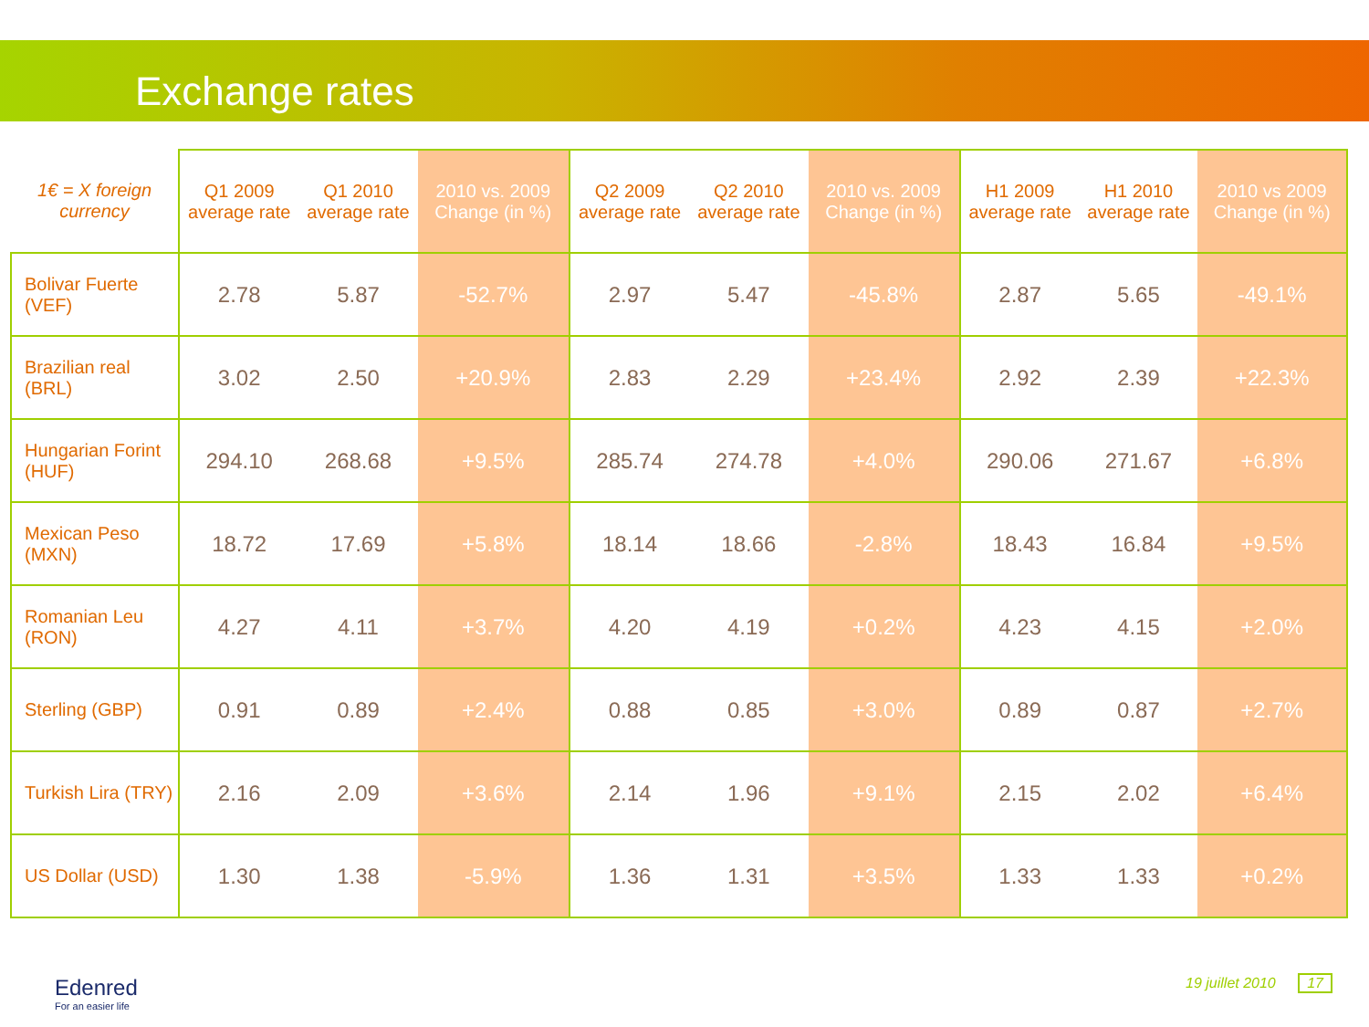Exchange rates
| 1€ = X foreign currency | Q1 2009 average rate | Q1 2010 average rate | 2010 vs. 2009 Change (in %) | Q2 2009 average rate | Q2 2010 average rate | 2010 vs. 2009 Change (in %) | H1 2009 average rate | H1 2010 average rate | 2010 vs 2009 Change (in %) |
| --- | --- | --- | --- | --- | --- | --- | --- | --- | --- |
| Bolivar Fuerte (VEF) | 2.78 | 5.87 | -52.7% | 2.97 | 5.47 | -45.8% | 2.87 | 5.65 | -49.1% |
| Brazilian real (BRL) | 3.02 | 2.50 | +20.9% | 2.83 | 2.29 | +23.4% | 2.92 | 2.39 | +22.3% |
| Hungarian Forint (HUF) | 294.10 | 268.68 | +9.5% | 285.74 | 274.78 | +4.0% | 290.06 | 271.67 | +6.8% |
| Mexican Peso (MXN) | 18.72 | 17.69 | +5.8% | 18.14 | 18.66 | -2.8% | 18.43 | 16.84 | +9.5% |
| Romanian Leu (RON) | 4.27 | 4.11 | +3.7% | 4.20 | 4.19 | +0.2% | 4.23 | 4.15 | +2.0% |
| Sterling (GBP) | 0.91 | 0.89 | +2.4% | 0.88 | 0.85 | +3.0% | 0.89 | 0.87 | +2.7% |
| Turkish Lira (TRY) | 2.16 | 2.09 | +3.6% | 2.14 | 1.96 | +9.1% | 2.15 | 2.02 | +6.4% |
| US Dollar (USD) | 1.30 | 1.38 | -5.9% | 1.36 | 1.31 | +3.5% | 1.33 | 1.33 | +0.2% |
Edenred
For an easier life
19 juillet 2010 17